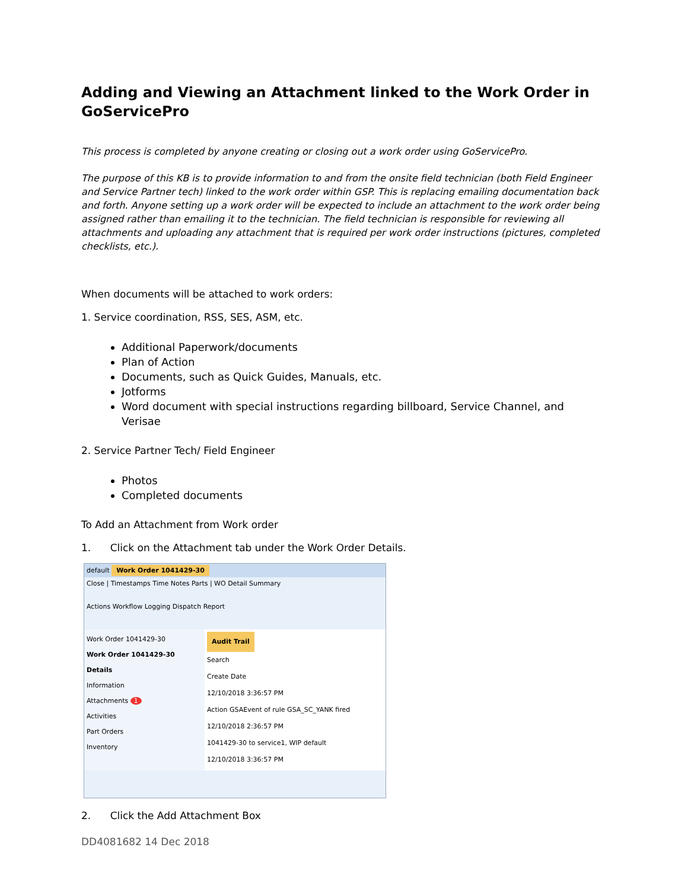Adding and Viewing an Attachment linked to the Work Order in GoServicePro
This process is completed by anyone creating or closing out a work order using GoServicePro.
The purpose of this KB is to provide information to and from the onsite field technician (both Field Engineer and Service Partner tech) linked to the work order within GSP. This is replacing emailing documentation back and forth. Anyone setting up a work order will be expected to include an attachment to the work order being assigned rather than emailing it to the technician. The field technician is responsible for reviewing all attachments and uploading any attachment that is required per work order instructions (pictures, completed checklists, etc.).
When documents will be attached to work orders:
1. Service coordination, RSS, SES, ASM, etc.
Additional Paperwork/documents
Plan of Action
Documents, such as Quick Guides, Manuals, etc.
Jotforms
Word document with special instructions regarding billboard, Service Channel, and Verisae
2. Service Partner Tech/ Field Engineer
Photos
Completed documents
To Add an Attachment from Work order
1. Click on the Attachment tab under the Work Order Details.
default Work Order 1041429-30
Close | Timestamps Time Notes Parts | WO Detail Summary
Actions Workflow Logging Dispatch Report
Work Order 1041429-30
Work Order 1041429-30
Details
Information
Attachments 1
Activities
Part Orders
Inventory
Audit Trail
Search
Create Date
12/10/2018 3:36:57 PM
Action GSAEvent of rule GSA_SC_YANK fired
12/10/2018 2:36:57 PM
1041429-30 to service1, WIP default
12/10/2018 3:36:57 PM
2. Click the Add Attachment Box
DD4081682 14 Dec 2018